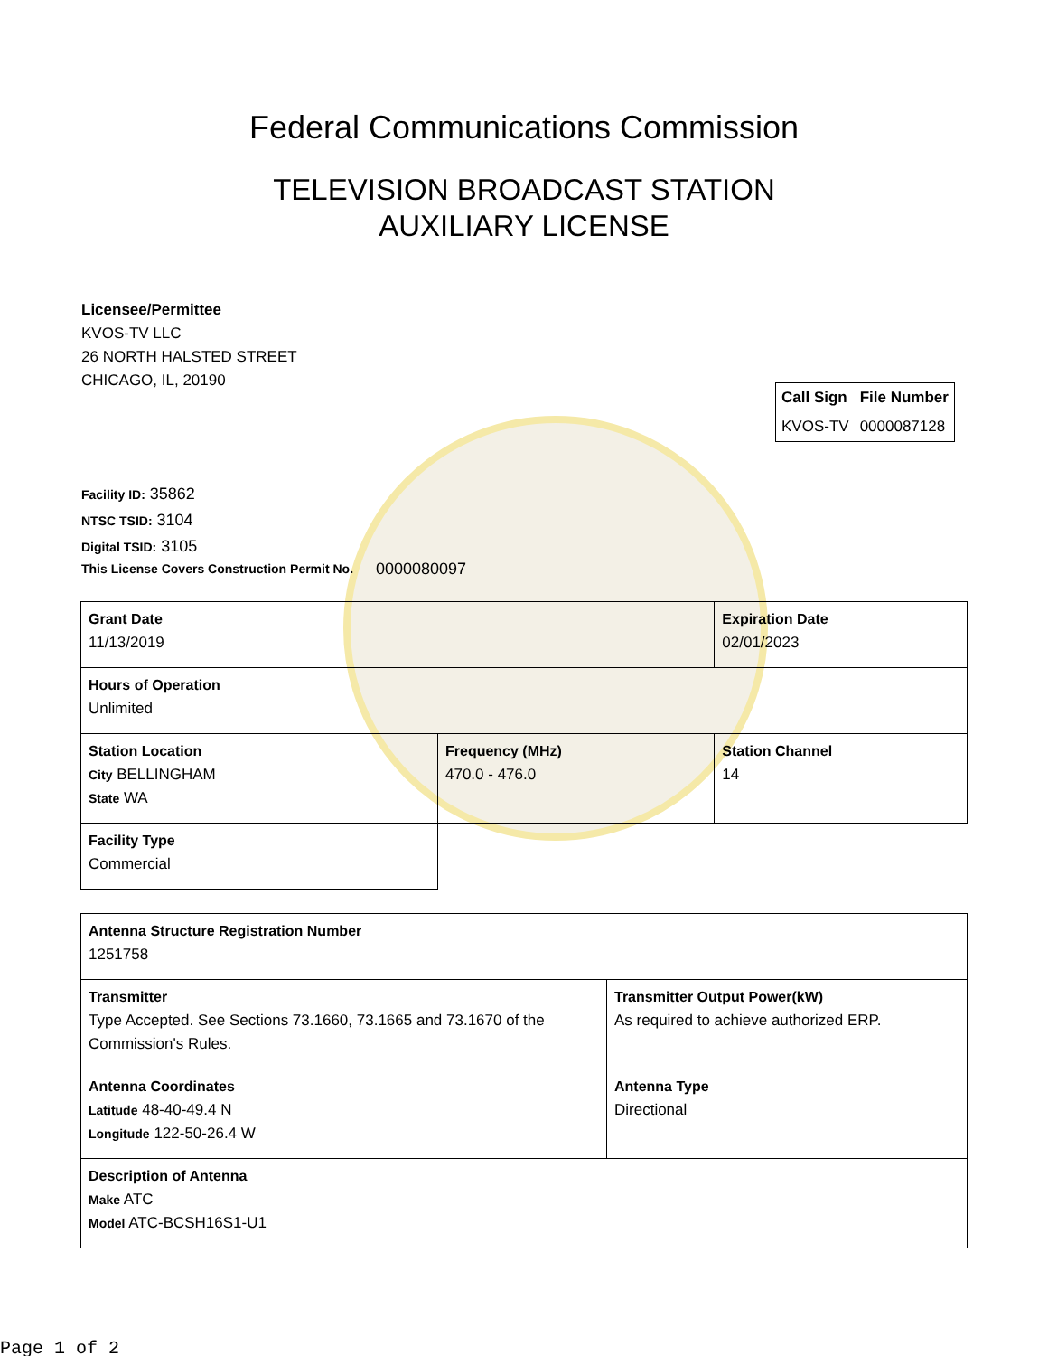Federal Communications Commission
TELEVISION BROADCAST STATION
AUXILIARY LICENSE
Licensee/Permittee
KVOS-TV LLC
26 NORTH HALSTED STREET
CHICAGO, IL, 20190
| Call Sign | File Number |
| --- | --- |
| KVOS-TV | 0000087128 |
Facility ID: 35862
NTSC TSID: 3104
Digital TSID: 3105
This License Covers Construction Permit No. 0000080097
| Grant Date 11/13/2019 | | Expiration Date 02/01/2023 | |
| Hours of Operation Unlimited | | | |
| Station Location City BELLINGHAM State WA | Frequency (MHz) 470.0 - 476.0 | | Station Channel 14 |
| Facility Type Commercial | | | |
| Antenna Structure Registration Number 1251758 | |
| Transmitter Type Accepted. See Sections 73.1660, 73.1665 and 73.1670 of the Commission's Rules. | Transmitter Output Power(kW) As required to achieve authorized ERP. |
| Antenna Coordinates Latitude 48-40-49.4 N Longitude 122-50-26.4 W | Antenna Type Directional |
| Description of Antenna Make ATC Model ATC-BCSH16S1-U1 | |
Page 1 of 2